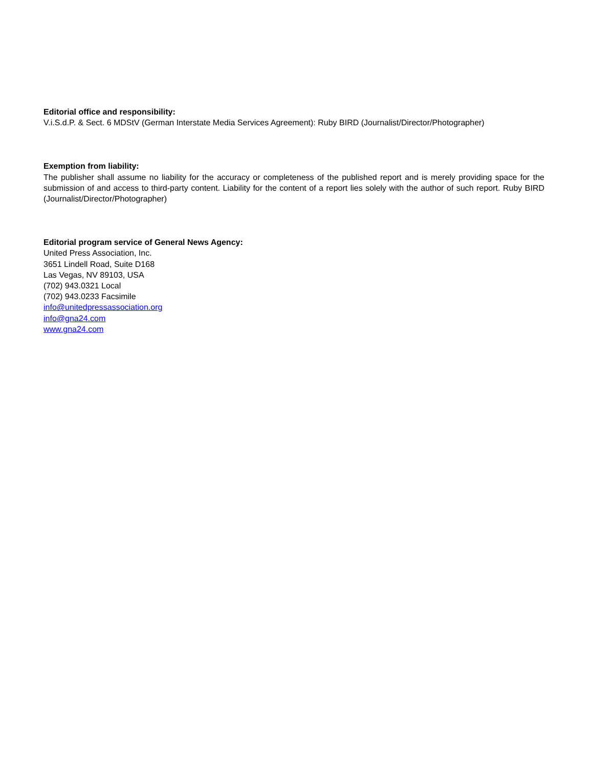Editorial office and responsibility:
V.i.S.d.P. & Sect. 6 MDStV (German Interstate Media Services Agreement): Ruby BIRD (Journalist/Director/Photographer)
Exemption from liability:
The publisher shall assume no liability for the accuracy or completeness of the published report and is merely providing space for the submission of and access to third-party content. Liability for the content of a report lies solely with the author of such report. Ruby BIRD (Journalist/Director/Photographer)
Editorial program service of General News Agency:
United Press Association, Inc.
3651 Lindell Road, Suite D168
Las Vegas, NV 89103, USA
(702) 943.0321 Local
(702) 943.0233 Facsimile
info@unitedpressassociation.org
info@gna24.com
www.gna24.com